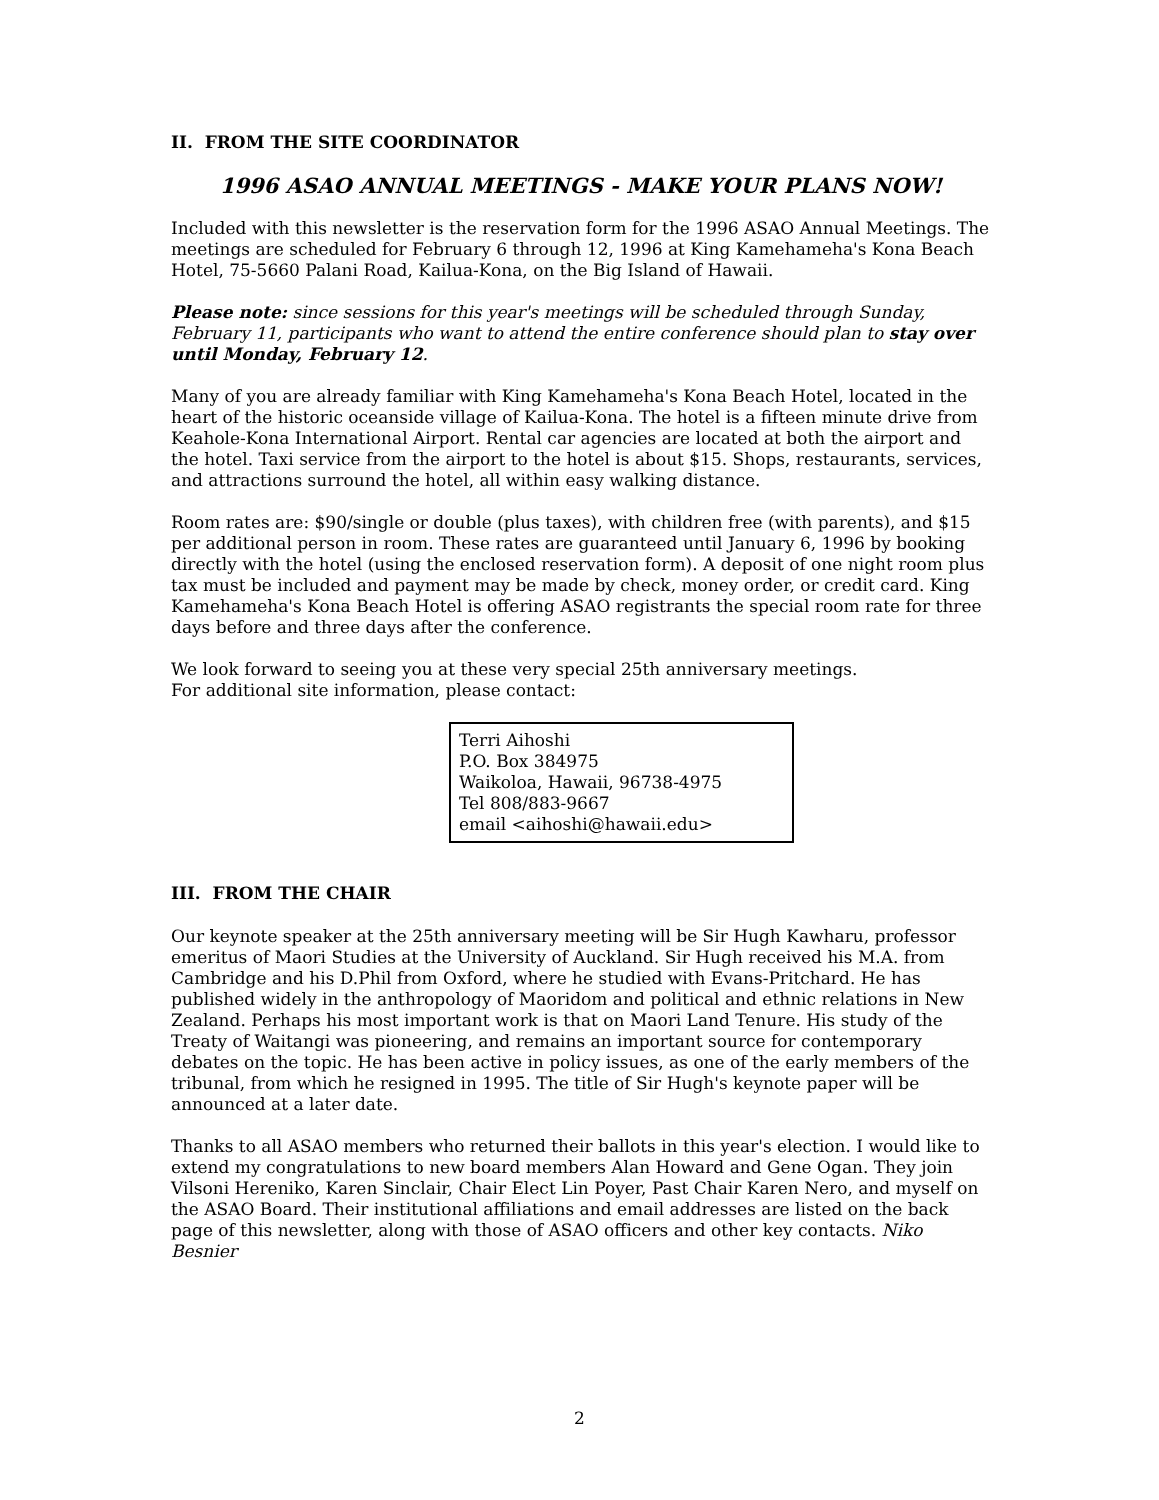II. FROM THE SITE COORDINATOR
1996 ASAO ANNUAL MEETINGS - MAKE YOUR PLANS NOW!
Included with this newsletter is the reservation form for the 1996 ASAO Annual Meetings. The meetings are scheduled for February 6 through 12, 1996 at King Kamehameha's Kona Beach Hotel, 75-5660 Palani Road, Kailua-Kona, on the Big Island of Hawaii.
Please note: since sessions for this year's meetings will be scheduled through Sunday, February 11, participants who want to attend the entire conference should plan to stay over until Monday, February 12.
Many of you are already familiar with King Kamehameha's Kona Beach Hotel, located in the heart of the historic oceanside village of Kailua-Kona. The hotel is a fifteen minute drive from Keahole-Kona International Airport. Rental car agencies are located at both the airport and the hotel. Taxi service from the airport to the hotel is about $15. Shops, restaurants, services, and attractions surround the hotel, all within easy walking distance.
Room rates are: $90/single or double (plus taxes), with children free (with parents), and $15 per additional person in room. These rates are guaranteed until January 6, 1996 by booking directly with the hotel (using the enclosed reservation form). A deposit of one night room plus tax must be included and payment may be made by check, money order, or credit card. King Kamehameha's Kona Beach Hotel is offering ASAO registrants the special room rate for three days before and three days after the conference.
We look forward to seeing you at these very special 25th anniversary meetings.
For additional site information, please contact:
Terri Aihoshi
P.O. Box 384975
Waikoloa, Hawaii, 96738-4975
Tel 808/883-9667
email <aihoshi@hawaii.edu>
III. FROM THE CHAIR
Our keynote speaker at the 25th anniversary meeting will be Sir Hugh Kawharu, professor emeritus of Maori Studies at the University of Auckland. Sir Hugh received his M.A. from Cambridge and his D.Phil from Oxford, where he studied with Evans-Pritchard. He has published widely in the anthropology of Maoridom and political and ethnic relations in New Zealand. Perhaps his most important work is that on Maori Land Tenure. His study of the Treaty of Waitangi was pioneering, and remains an important source for contemporary debates on the topic. He has been active in policy issues, as one of the early members of the tribunal, from which he resigned in 1995. The title of Sir Hugh's keynote paper will be announced at a later date.
Thanks to all ASAO members who returned their ballots in this year's election. I would like to extend my congratulations to new board members Alan Howard and Gene Ogan. They join Vilsoni Hereniko, Karen Sinclair, Chair Elect Lin Poyer, Past Chair Karen Nero, and myself on the ASAO Board. Their institutional affiliations and email addresses are listed on the back page of this newsletter, along with those of ASAO officers and other key contacts. Niko Besnier
2